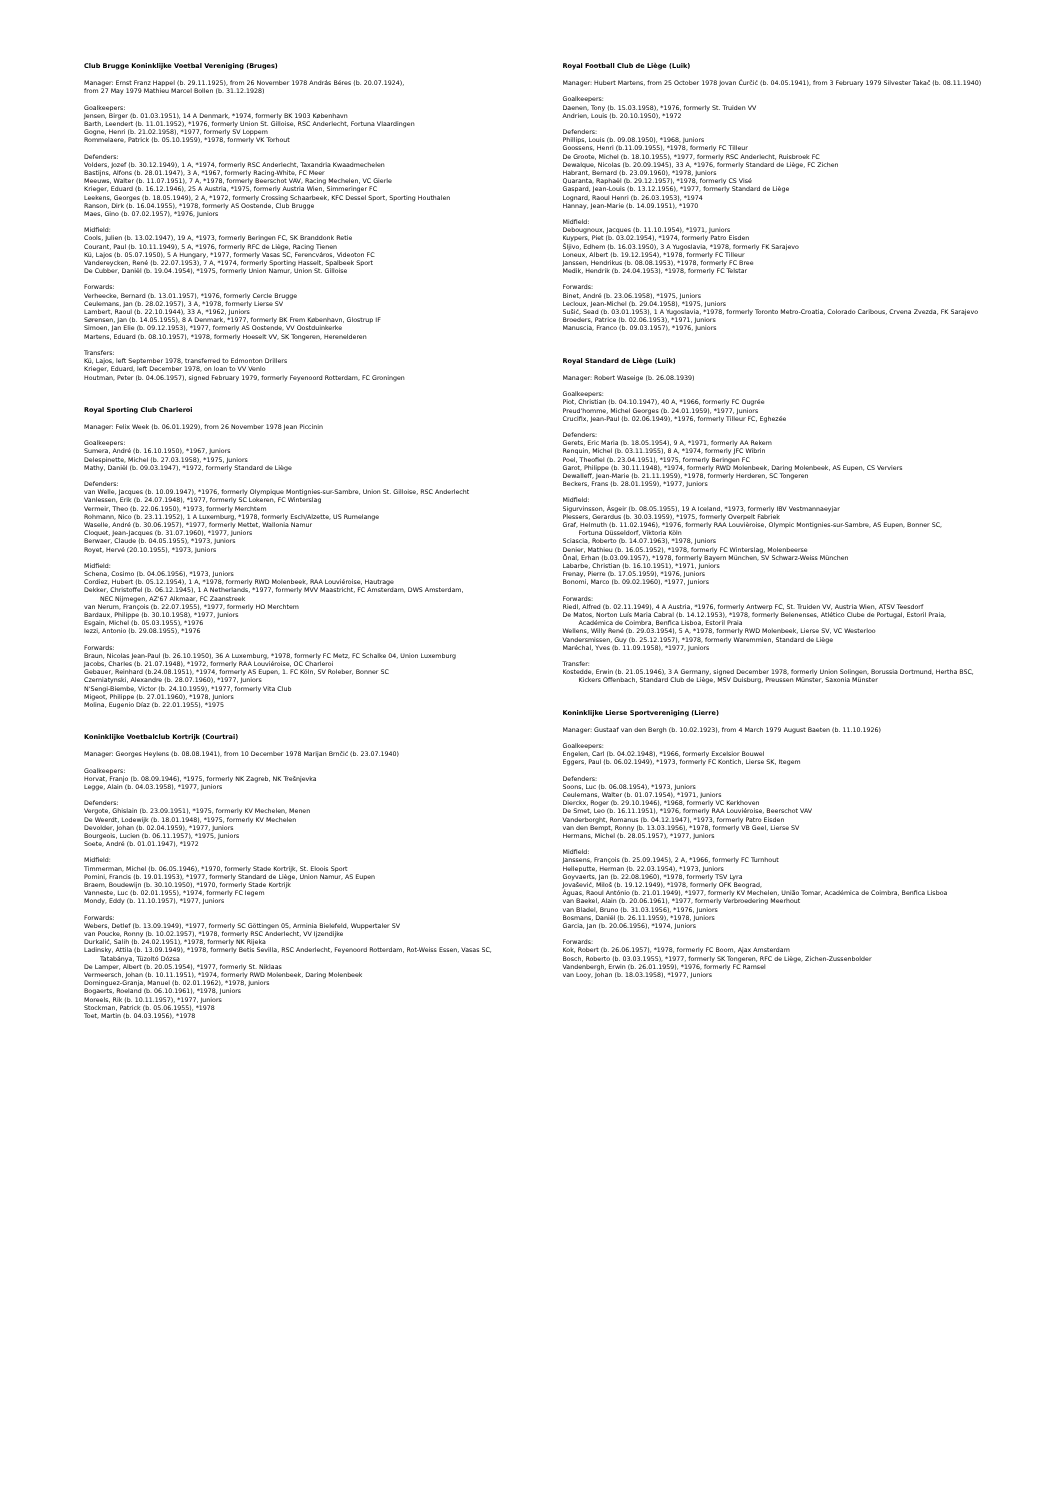Club Brugge Koninklijke Voetbal Vereniging (Bruges)
Manager: Ernst Franz Happel (b. 29.11.1925), from 26 November 1978 András Béres (b. 20.07.1924),
from 27 May 1979 Mathieu Marcel Bollen (b. 31.12.1928)
Goalkeepers:
Jensen, Birger (b. 01.03.1951), 14 A Denmark, *1974, formerly BK 1903 København
Barth, Leendert (b. 11.01.1952), *1976, formerly Union St. Gilloise, RSC Anderlecht, Fortuna Vlaardingen
Gogne, Henri (b. 21.02.1958), *1977, formerly SV Loppem
Rommelaere, Patrick (b. 05.10.1959), *1978, formerly VK Torhout
Defenders:
Volders, Jozef (b. 30.12.1949), 1 A, *1974, formerly RSC Anderlecht, Taxandria Kwaadmechelen
Bastijns, Alfons (b. 28.01.1947), 3 A, *1967, formerly Racing-White, FC Meer
Meeuws, Walter (b. 11.07.1951), 7 A, *1978, formerly Beerschot VAV, Racing Mechelen, VC Gierle
Krieger, Eduard (b. 16.12.1946), 25 A Austria, *1975, formerly Austria Wien, Simmeringer FC
Leekens, Georges (b. 18.05.1949), 2 A, *1972, formerly Crossing Schaarbeek, KFC Dessel Sport, Sporting Houthalen
Ranson, Dirk (b. 16.04.1955), *1978, formerly AS Oostende, Club Brugge
Maes, Gino (b. 07.02.1957), *1976, Juniors
Midfield:
Cools, Julien (b. 13.02.1947), 19 A, *1973, formerly Beringen FC, SK Branddonk Retie
Courant, Paul (b. 10.11.1949), 5 A, *1976, formerly RFC de Liège, Racing Tienen
Kü, Lajos (b. 05.07.1950), 5 A Hungary, *1977, formerly Vasas SC, Ferencváros, Videoton FC
Vandereycken, René (b. 22.07.1953), 7 A, *1974, formerly Sporting Hasselt, Spalbeek Sport
De Cubber, Daniël (b. 19.04.1954), *1975, formerly Union Namur, Union St. Gilloise
Forwards:
Verheecke, Bernard (b. 13.01.1957), *1976, formerly Cercle Brugge
Ceulemans, Jan (b. 28.02.1957), 3 A, *1978, formerly Lierse SV
Lambert, Raoul (b. 22.10.1944), 33 A, *1962, Juniors
Sørensen, Jan (b. 14.05.1955), 8 A Denmark, *1977, formerly BK Frem København, Glostrup IF
Simoen, Jan Elie (b. 09.12.1953), *1977, formerly AS Oostende, VV Oostduinkerke
Martens, Eduard (b. 08.10.1957), *1978, formerly Hoeselt VV, SK Tongeren, Herenelderen
Transfers:
Kü, Lajos, left September 1978, transferred to Edmonton Drillers
Krieger, Eduard, left December 1978, on loan to VV Venlo
Houtman, Peter (b. 04.06.1957), signed February 1979, formerly Feyenoord Rotterdam, FC Groningen
Royal Sporting Club Charleroi
Manager: Felix Week (b. 06.01.1929), from 26 November 1978 Jean Piccinin
Goalkeepers:
Sumera, André (b. 16.10.1950), *1967, Juniors
Delespinette, Michel (b. 27.03.1958), *1975, Juniors
Mathy, Daniël (b. 09.03.1947), *1972, formerly Standard de Liège
Defenders:
van Welle, Jacques (b. 10.09.1947), *1976, formerly Olympique Montignies-sur-Sambre, Union St. Gilloise, RSC Anderlecht
Vanlessen, Erik (b. 24.07.1948), *1977, formerly SC Lokeren, FC Winterslag
Vermeir, Theo (b. 22.06.1950), *1973, formerly Merchtem
Rohmann, Nico (b. 23.11.1952), 1 A Luxemburg, *1978, formerly Esch/Alzette, US Rumelange
Waselle, André (b. 30.06.1957), *1977, formerly Mettet, Wallonia Namur
Cloquet, Jean-Jacques (b. 31.07.1960), *1977, Juniors
Berwaer, Claude (b. 04.05.1955), *1973, Juniors
Royet, Hervé (20.10.1955), *1973, Juniors
Midfield:
Schena, Cosimo (b. 04.06.1956), *1973, Juniors
Cordiez, Hubert (b. 05.12.1954), 1 A, *1978, formerly RWD Molenbeek, RAA Louviéroise, Hautrage
Dekker, Christoffel (b. 06.12.1945), 1 A Netherlands, *1977, formerly MVV Maastricht, FC Amsterdam, DWS Amsterdam,
NEC Nijmegen, AZ'67 Alkmaar, FC Zaanstreek
van Nerum, François (b. 22.07.1955), *1977, formerly HO Merchtem
Bardaux, Philippe (b. 30.10.1958), *1977, Juniors
Esgain, Michel (b. 05.03.1955), *1976
Iezzi, Antonio (b. 29.08.1955), *1976
Forwards:
Braun, Nicolas Jean-Paul (b. 26.10.1950), 36 A Luxemburg, *1978, formerly FC Metz, FC Schalke 04, Union Luxemburg
Jacobs, Charles (b. 21.07.1948), *1972, formerly RAA Louviéroise, OC Charleroi
Gebauer, Reinhard (b.24.08.1951), *1974, formerly AS Eupen, 1. FC Köln, SV Roleber, Bonner SC
Czerniatynski, Alexandre (b. 28.07.1960), *1977, Juniors
N'Sengi-Biembe, Victor (b. 24.10.1959), *1977, formerly Vita Club
Migeot, Philippe (b. 27.01.1960), *1978, Juniors
Molina, Eugenio Díaz (b. 22.01.1955), *1975
Koninklijke Voetbalclub Kortrijk (Courtrai)
Manager: Georges Heylens (b. 08.08.1941), from 10 December 1978 Marijan Brnčić (b. 23.07.1940)
Goalkeepers:
Horvat, Franjo (b. 08.09.1946), *1975, formerly NK Zagreb, NK Trešnjevka
Legge, Alain (b. 04.03.1958), *1977, Juniors
Defenders:
Vergote, Ghislain (b. 23.09.1951), *1975, formerly KV Mechelen, Menen
De Weerdt, Lodewijk (b. 18.01.1948), *1975, formerly KV Mechelen
Devolder, Johan (b. 02.04.1959), *1977, Juniors
Bourgeois, Lucien (b. 06.11.1957), *1975, Juniors
Soete, André (b. 01.01.1947), *1972
Midfield:
Timmerman, Michel (b. 06.05.1946), *1970, formerly Stade Kortrijk, St. Eloois Sport
Pomini, Francis (b. 19.01.1953), *1977, formerly Standard de Liège, Union Namur, AS Eupen
Braem, Boudewijn (b. 30.10.1950), *1970, formerly Stade Kortrijk
Vanneste, Luc (b. 02.01.1955), *1974, formerly FC Iegem
Mondy, Eddy (b. 11.10.1957), *1977, Juniors
Forwards:
Webers, Detlef (b. 13.09.1949), *1977, formerly SC Göttingen 05, Arminia Bielefeld, Wuppertaler SV
van Poucke, Ronny (b. 10.02.1957), *1978, formerly RSC Anderlecht, VV Ijzendijke
Durkalić, Salih (b. 24.02.1951), *1978, formerly NK Rijeka
Ladinsky, Attila (b. 13.09.1949), *1978, formerly Betis Sevilla, RSC Anderlecht, Feyenoord Rotterdam, Rot-Weiss Essen, Vasas SC,
Tatabánya, Tüzoltó Dózsa
De Lamper, Albert (b. 20.05.1954), *1977, formerly St. Niklaas
Vermeersch, Johan (b. 10.11.1951), *1974, formerly RWD Molenbeek, Daring Molenbeek
Dominguez-Granja, Manuel (b. 02.01.1962), *1978, Juniors
Bogaerts, Roeland (b. 06.10.1961), *1978, Juniors
Moreels, Rik (b. 10.11.1957), *1977, Juniors
Stockman, Patrick (b. 05.06.1955), *1978
Toet, Martin (b. 04.03.1956), *1978
Royal Football Club de Liège (Luik)
Manager: Hubert Martens, from 25 October 1978 Jovan Ćurčić (b. 04.05.1941), from 3 February 1979 Silvester Takač (b. 08.11.1940)
Goalkeepers:
Daenen, Tony (b. 15.03.1958), *1976, formerly St. Truiden VV
Andrien, Louis (b. 20.10.1950), *1972
Defenders:
Phillips, Louis (b. 09.08.1950), *1968, Juniors
Goossens, Henri (b.11.09.1955), *1978, formerly FC Tilleur
De Groote, Michel (b. 18.10.1955), *1977, formerly RSC Anderlecht, Ruisbroek FC
Dewalque, Nicolas (b. 20.09.1945), 33 A, *1976, formerly Standard de Liège, FC Zichen
Habrant, Bernard (b. 23.09.1960), *1978, Juniors
Quaranta, Raphaël (b. 29.12.1957), *1978, formerly CS Visé
Gaspard, Jean-Louis (b. 13.12.1956), *1977, formerly Standard de Liège
Lognard, Raoul Henri (b. 26.03.1953), *1974
Hannay, Jean-Marie (b. 14.09.1951), *1970
Midfield:
Debougnoux, Jacques (b. 11.10.1954), *1971, Juniors
Kuypers, Piet (b. 03.02.1954), *1974, formerly Patro Eisden
Šljivo, Edhem (b. 16.03.1950), 3 A Yugoslavia, *1978, formerly FK Sarajevo
Loneux, Albert (b. 19.12.1954), *1978, formerly FC Tilleur
Janssen, Hendrikus (b. 08.08.1953), *1978, formerly FC Bree
Medik, Hendrik (b. 24.04.1953), *1978, formerly FC Telstar
Forwards:
Binet, André (b. 23.06.1958), *1975, Juniors
Lecloux, Jean-Michel (b. 29.04.1958), *1975, Juniors
Sušić, Sead (b. 03.01.1953), 1 A Yugoslavia, *1978, formerly Toronto Metro-Croatia, Colorado Caribous, Crvena Zvezda, FK Sarajevo
Broeders, Patrice (b. 02.06.1953), *1971, Juniors
Manuscia, Franco (b. 09.03.1957), *1976, Juniors
Royal Standard de Liège (Luik)
Manager: Robert Waseige (b. 26.08.1939)
Goalkeepers:
Piot, Christian (b. 04.10.1947), 40 A, *1966, formerly FC Ougrée
Preud'homme, Michel Georges (b. 24.01.1959), *1977, Juniors
Crucifix, Jean-Paul (b. 02.06.1949), *1976, formerly Tilleur FC, Eghezée
Defenders:
Gerets, Eric Maria (b. 18.05.1954), 9 A, *1971, formerly AA Rekem
Renquin, Michel (b. 03.11.1955), 8 A, *1974, formerly JFC Wibrin
Poel, Theofiel (b. 23.04.1951), *1975, formerly Beringen FC
Garot, Philippe (b. 30.11.1948), *1974, formerly RWD Molenbeek, Daring Molenbeek, AS Eupen, CS Verviers
Dewalleff, Jean-Marie (b. 21.11.1959), *1978, formerly Herderen, SC Tongeren
Beckers, Frans (b. 28.01.1959), *1977, Juniors
Midfield:
Sigurvinsson, Ásgeir (b. 08.05.1955), 19 A Iceland, *1973, formerly IBV Vestmannaeyjar
Plessers, Gerardus (b. 30.03.1959), *1975, formerly Overpelt Fabriek
Graf, Helmuth (b. 11.02.1946), *1976, formerly RAA Louvièroise, Olympic Montignies-sur-Sambre, AS Eupen, Bonner SC,
Fortuna Düsseldorf, Viktoria Köln
Sciascia, Roberto (b. 14.07.1963), *1978, Juniors
Denier, Mathieu (b. 16.05.1952), *1978, formerly FC Winterslag, Molenbeerse
Önal, Erhan (b.03.09.1957), *1978, formerly Bayern München, SV Schwarz-Weiss München
Labarbe, Christian (b. 16.10.1951), *1971, Juniors
Frenay, Pierre (b. 17.05.1959), *1976, Juniors
Bonomi, Marco (b. 09.02.1960), *1977, Juniors
Forwards:
Riedl, Alfred (b. 02.11.1949), 4 A Austria, *1976, formerly Antwerp FC, St. Truiden VV, Austria Wien, ATSV Teesdorf
De Matos, Norton Luís Maria Cabral (b. 14.12.1953), *1978, formerly Belenenses, Atlético Clube de Portugal, Estoril Praia,
Académica de Coimbra, Benfica Lisboa, Estoril Praia
Wellens, Willy René (b. 29.03.1954), 5 A, *1978, formerly RWD Molenbeek, Lierse SV, VC Westerloo
Vandersmissen, Guy (b. 25.12.1957), *1978, formerly Waremmien, Standard de Liège
Maréchal, Yves (b. 11.09.1958), *1977, Juniors
Transfer:
Kostedde, Erwin (b. 21.05.1946), 3 A Germany, signed December 1978, formerly Union Solingen, Borussia Dortmund, Hertha BSC,
Kickers Offenbach, Standard Club de Liège, MSV Duisburg, Preussen Münster, Saxonia Münster
Koninklijke Lierse Sportvereniging (Lierre)
Manager: Gustaaf van den Bergh (b. 10.02.1923), from 4 March 1979 August Baeten (b. 11.10.1926)
Goalkeepers:
Engelen, Carl (b. 04.02.1948), *1966, formerly Excelsior Bouwel
Eggers, Paul (b. 06.02.1949), *1973, formerly FC Kontich, Lierse SK, Itegem
Defenders:
Soons, Luc (b. 06.08.1954), *1973, Juniors
Ceulemans, Walter (b. 01.07.1954), *1971, Juniors
Dierckx, Roger (b. 29.10.1946), *1968, formerly VC Kerkhoven
De Smet, Leo (b. 16.11.1951), *1976, formerly RAA Louviéroise, Beerschot VAV
Vanderborght, Romanus (b. 04.12.1947), *1973, formerly Patro Eisden
van den Bempt, Ronny (b. 13.03.1956), *1978, formerly VB Geel, Lierse SV
Hermans, Michel (b. 28.05.1957), *1977, Juniors
Midfield:
Janssens, François (b. 25.09.1945), 2 A, *1966, formerly FC Turnhout
Helleputte, Herman (b. 22.03.1954), *1973, Juniors
Goyvaerts, Jan (b. 22.08.1960), *1978, formerly TSV Lyra
Jovašević, Miloš (b. 19.12.1949), *1978, formerly OFK Beograd,
Águas, Raoul António (b. 21.01.1949), *1977, formerly KV Mechelen, União Tomar, Académica de Coimbra, Benfica Lisboa
van Baekel, Alain (b. 20.06.1961), *1977, formerly Verbroedering Meerhout
van Bladel, Bruno (b. 31.03.1956), *1976, Juniors
Bosmans, Daniël (b. 26.11.1959), *1978, Juniors
Garcia, Jan (b. 20.06.1956), *1974, Juniors
Forwards:
Kok, Robert (b. 26.06.1957), *1978, formerly FC Boom, Ajax Amsterdam
Bosch, Roberto (b. 03.03.1955), *1977, formerly SK Tongeren, RFC de Liège, Zichen-Zussenbolder
Vandenbergh, Erwin (b. 26.01.1959), *1976, formerly FC Ramsel
van Looy, Johan (b. 18.03.1958), *1977, Juniors